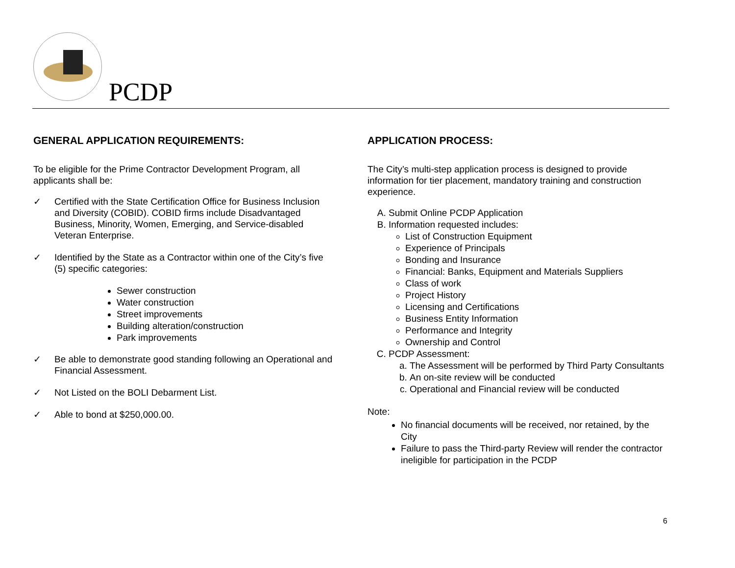PCDP
GENERAL APPLICATION REQUIREMENTS:
To be eligible for the Prime Contractor Development Program, all applicants shall be:
✓ Certified with the State Certification Office for Business Inclusion and Diversity (COBID). COBID firms include Disadvantaged Business, Minority, Women, Emerging, and Service-disabled Veteran Enterprise.
✓ Identified by the State as a Contractor within one of the City’s five (5) specific categories:
Sewer construction
Water construction
Street improvements
Building alteration/construction
Park improvements
✓ Be able to demonstrate good standing following an Operational and Financial Assessment.
✓ Not Listed on the BOLI Debarment List.
✓ Able to bond at $250,000.00.
APPLICATION PROCESS:
The City’s multi-step application process is designed to provide information for tier placement, mandatory training and construction experience.
A. Submit Online PCDP Application
B. Information requested includes:
List of Construction Equipment
Experience of Principals
Bonding and Insurance
Financial: Banks, Equipment and Materials Suppliers
Class of work
Project History
Licensing and Certifications
Business Entity Information
Performance and Integrity
Ownership and Control
C. PCDP Assessment:
a. The Assessment will be performed by Third Party Consultants
b. An on-site review will be conducted
c. Operational and Financial review will be conducted
Note:
No financial documents will be received, nor retained, by the City
Failure to pass the Third-party Review will render the contractor ineligible for participation in the PCDP
6